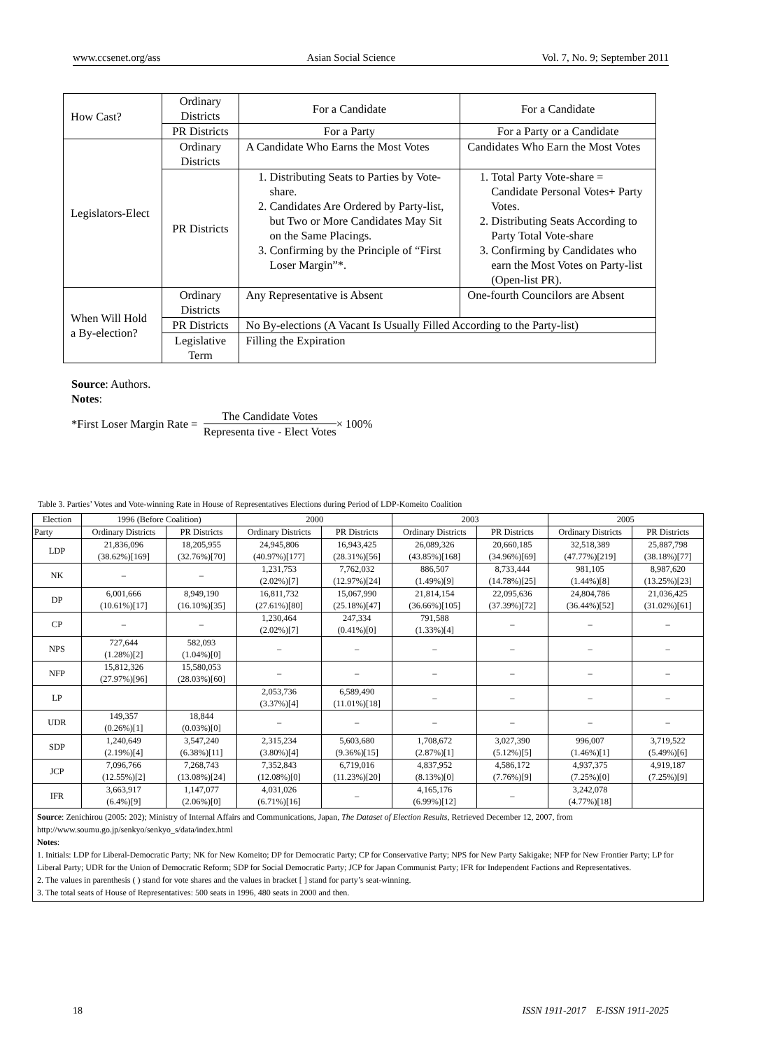www.ccsenet.org/ass Asian Social Science Vol. 7, No. 9; September 2011
| How Cast? | Ordinary Districts | For a Candidate | For a Candidate |
| | PR Districts | For a Party | For a Party or a Candidate |
| Legislators-Elect | Ordinary Districts | A Candidate Who Earns the Most Votes | Candidates Who Earn the Most Votes |
| | PR Districts | 1. Distributing Seats to Parties by Vote-share. 2. Candidates Are Ordered by Party-list, but Two or More Candidates May Sit on the Same Placings. 3. Confirming by the Principle of “First Loser Margin”*. | 1. Total Party Vote-share = Candidate Personal Votes+ Party Votes. 2. Distributing Seats According to Party Total Vote-share 3. Confirming by Candidates who earn the Most Votes on Party-list (Open-list PR). |
| When Will Hold a By-election? | Ordinary Districts | Any Representative is Absent | One-fourth Councilors are Absent |
| | PR Districts | No By-elections (A Vacant Is Usually Filled According to the Party-list) | |
| | Legislative Term | Filling the Expiration | |
Source: Authors.
Notes:
*First Loser Margin Rate = The Candidate Votes Representa tive - Elect Votes × 100%
Table 3. Parties’ Votes and Vote-winning Rate in House of Representatives Elections during Period of LDP-Komeito Coalition
| Election | 1996 (Before Coalition) | | 2000 | | 2003 | | 2005 | |
| --- | --- | --- | --- | --- | --- | --- | --- | --- |
| Party | Ordinary Districts | PR Districts | Ordinary Districts | PR Districts | Ordinary Districts | PR Districts | Ordinary Districts | PR Districts |
| LDP | 21,836,096 (38.62%)[169] | 18,205,955 (32.76%)[70] | 24,945,806 (40.97%)[177] | 16,943,425 (28.31%)[56] | 26,089,326 (43.85%)[168] | 20,660,185 (34.96%)[69] | 32,518,389 (47.77%)[219] | 25,887,798 (38.18%)[77] |
| NK | – | – | 1,231,753 (2.02%)[7] | 7,762,032 (12.97%)[24] | 886,507 (1.49%)[9] | 8,733,444 (14.78%)[25] | 981,105 (1.44%)[8] | 8,987,620 (13.25%)[23] |
| DP | 6,001,666 (10.61%)[17] | 8,949,190 (16.10%)[35] | 16,811,732 (27.61%)[80] | 15,067,990 (25.18%)[47] | 21,814,154 (36.66%)[105] | 22,095,636 (37.39%)[72] | 24,804,786 (36.44%)[52] | 21,036,425 (31.02%)[61] |
| CP | – | – | 1,230,464 (2.02%)[7] | 247,334 (0.41%)[0] | 791,588 (1.33%)[4] | – | – | – |
| NPS | 727,644 (1.28%)[2] | 582,093 (1.04%)[0] | – | – | – | – | – | – |
| NFP | 15,812,326 (27.97%)[96] | 15,580,053 (28.03%)[60] | – | – | – | – | – | – |
| LP | | | 2,053,736 (3.37%)[4] | 6,589,490 (11.01%)[18] | – | – | – | – |
| UDR | 149,357 (0.26%)[1] | 18,844 (0.03%)[0] | – | – | – | – | – | – |
| SDP | 1,240,649 (2.19%)[4] | 3,547,240 (6.38%)[11] | 2,315,234 (3.80%)[4] | 5,603,680 (9.36%)[15] | 1,708,672 (2.87%)[1] | 3,027,390 (5.12%)[5] | 996,007 (1.46%)[1] | 3,719,522 (5.49%)[6] |
| JCP | 7,096,766 (12.55%)[2] | 7,268,743 (13.08%)[24] | 7,352,843 (12.08%)[0] | 6,719,016 (11.23%)[20] | 4,837,952 (8.13%)[0] | 4,586,172 (7.76%)[9] | 4,937,375 (7.25%)[0] | 4,919,187 (7.25%)[9] |
| IFR | 3,663,917 (6.4%)[9] | 1,147,077 (2.06%)[0] | 4,031,026 (6.71%)[16] | – | 4,165,176 (6.99%)[12] | – | 3,242,078 (4.77%)[18] | |
| Source : Zenichirou (2005: 202); Ministry of Internal Affairs and Communications, Japan, The Dataset of Election Results , Retrieved December 12, 2007, from http://www.soumu.go.jp/senkyo/senkyo_s/data/index.html Notes : 1. Initials: LDP for Liberal-Democratic Party; NK for New Komeito; DP for Democratic Party; CP for Conservative Party; NPS for New Party Sakigake; NFP for New Frontier Party; LP for Liberal Party; UDR for the Union of Democratic Reform; SDP for Social Democratic Party; JCP for Japan Communist Party; IFR for Independent Factions and Representatives. 2. The values in parenthesis ( ) stand for vote shares and the values in bracket [ ] stand for party’s seat-winning. 3. The total seats of House of Representatives: 500 seats in 1996, 480 seats in 2000 and then. | | | | | | | | |
18 ISSN 1911-2017 E-ISSN 1911-2025